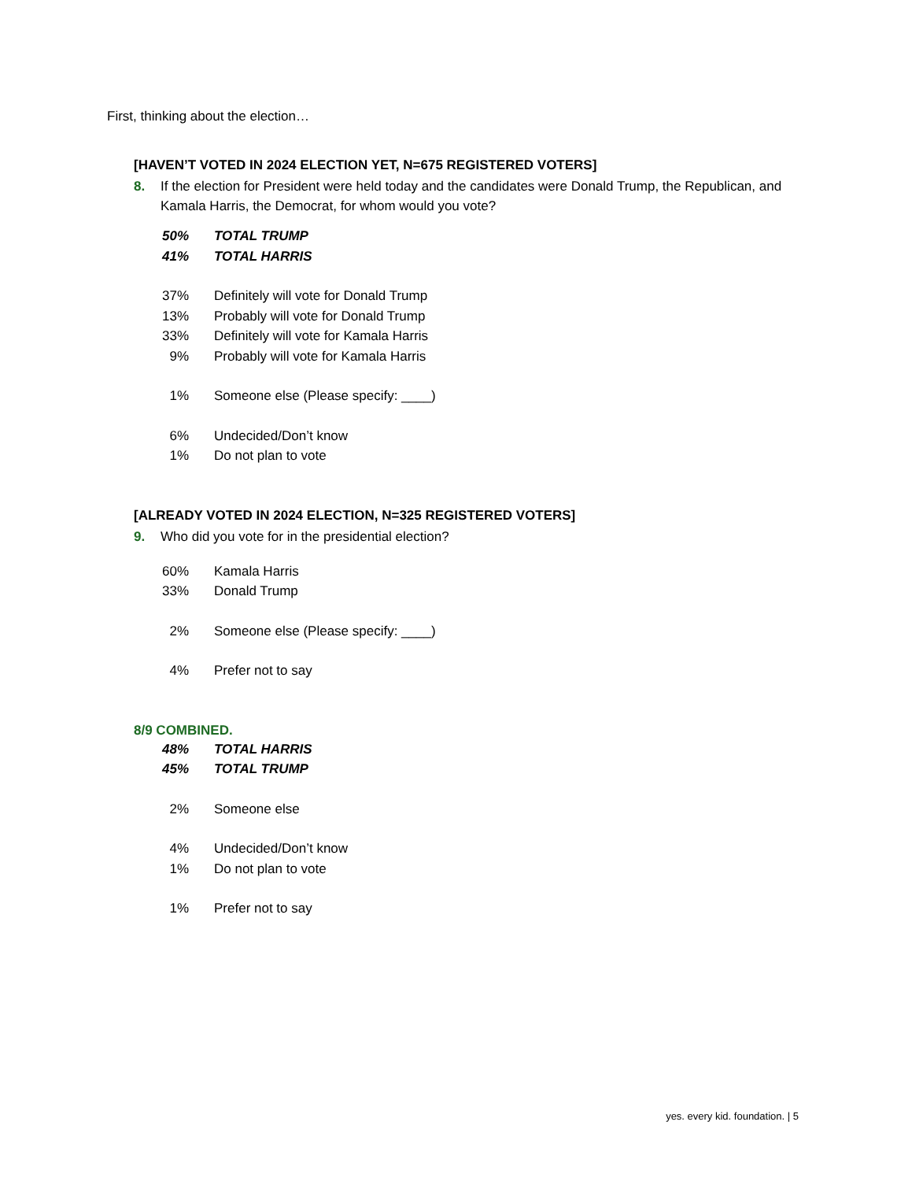First, thinking about the election…
[HAVEN’T VOTED IN 2024 ELECTION YET, N=675 REGISTERED VOTERS]
8. If the election for President were held today and the candidates were Donald Trump, the Republican, and Kamala Harris, the Democrat, for whom would you vote?
| 50% | TOTAL TRUMP |
| 41% | TOTAL HARRIS |
| 37% | Definitely will vote for Donald Trump |
| 13% | Probably will vote for Donald Trump |
| 33% | Definitely will vote for Kamala Harris |
| 9% | Probably will vote for Kamala Harris |
| 1% | Someone else (Please specify: ____) |
| 6% | Undecided/Don’t know |
| 1% | Do not plan to vote |
[ALREADY VOTED IN 2024 ELECTION, N=325 REGISTERED VOTERS]
9. Who did you vote for in the presidential election?
| 60% | Kamala Harris |
| 33% | Donald Trump |
| 2% | Someone else (Please specify: ____) |
| 4% | Prefer not to say |
8/9 COMBINED.
| 48% | TOTAL HARRIS |
| 45% | TOTAL TRUMP |
| 2% | Someone else |
| 4% | Undecided/Don’t know |
| 1% | Do not plan to vote |
| 1% | Prefer not to say |
yes. every kid. foundation. | 5